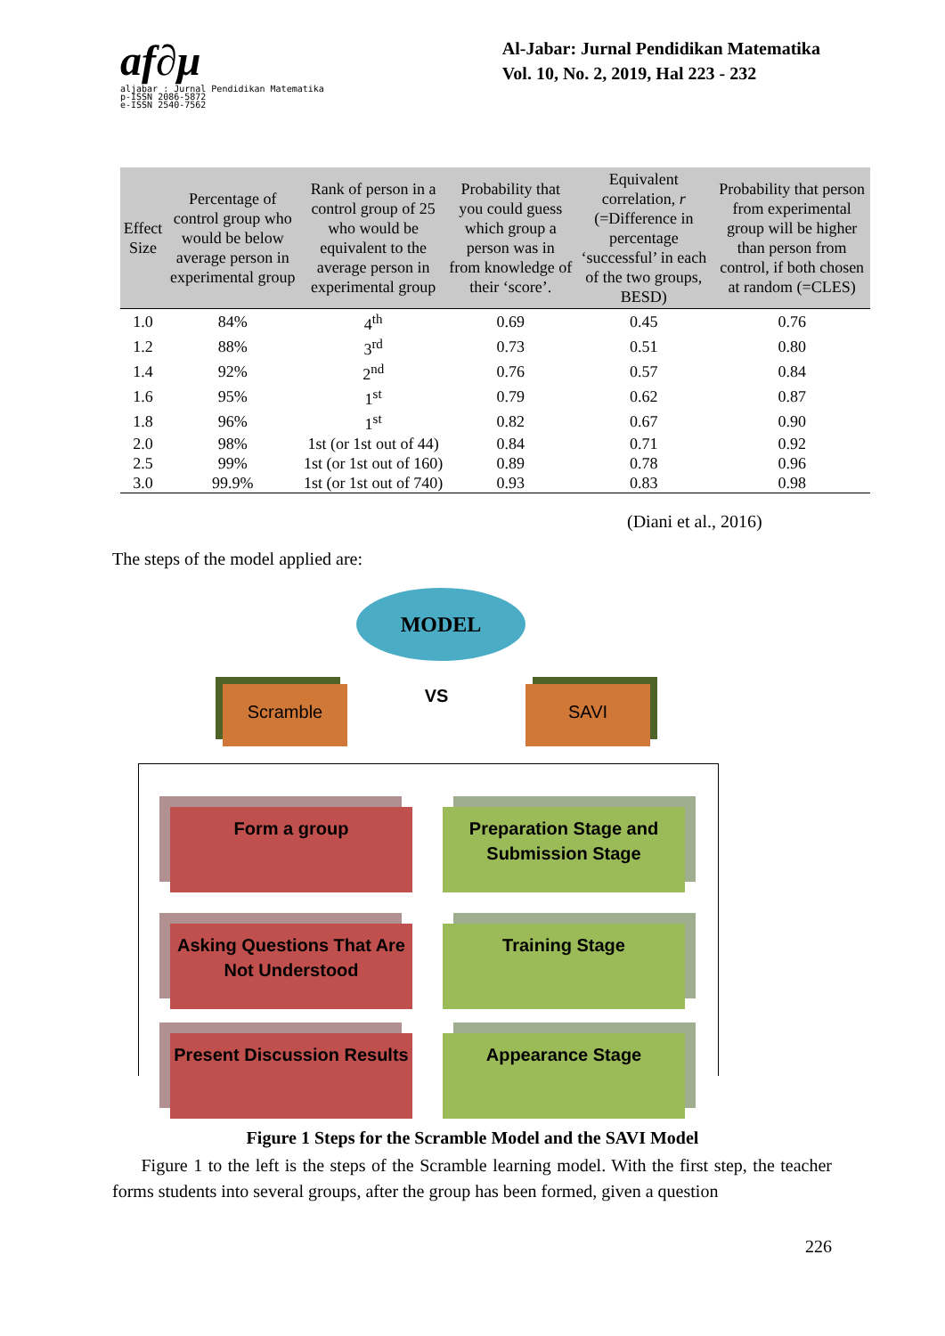af∂μ
aljabar : Jurnal Pendidikan Matematika
p-ISSN 2086-5872
e-ISSN 2540-7562
Al-Jabar: Jurnal Pendidikan Matematika
Vol. 10, No. 2, 2019, Hal 223 - 232
| Effect Size | Percentage of control group who would be below average person in experimental group | Rank of person in a control group of 25 who would be equivalent to the average person in experimental group | Probability that you could guess which group a person was in from knowledge of their ‘score’. | Equivalent correlation, r (=Difference in percentage ‘successful’ in each of the two groups, BESD) | Probability that person from experimental group will be higher than person from control, if both chosen at random (=CLES) |
| --- | --- | --- | --- | --- | --- |
| 1.0 | 84% | 4<sup>th</sup> | 0.69 | 0.45 | 0.76 |
| 1.2 | 88% | 3<sup>rd</sup> | 0.73 | 0.51 | 0.80 |
| 1.4 | 92% | 2<sup>nd</sup> | 0.76 | 0.57 | 0.84 |
| 1.6 | 95% | 1<sup>st</sup> | 0.79 | 0.62 | 0.87 |
| 1.8 | 96% | 1<sup>st</sup> | 0.82 | 0.67 | 0.90 |
| 2.0 | 98% | 1st (or 1st out of 44) | 0.84 | 0.71 | 0.92 |
| 2.5 | 99% | 1st (or 1st out of 160) | 0.89 | 0.78 | 0.96 |
| 3.0 | 99.9% | 1st (or 1st out of 740) | 0.93 | 0.83 | 0.98 |
(Diani et al., 2016)
The steps of the model applied are:
MODEL
Scramble VS SAVI
Form a group
Preparation Stage and Submission Stage
Asking Questions That Are Not Understood
Training Stage
Present Discussion Results
Appearance Stage
Figure 1 Steps for the Scramble Model and the SAVI Model
Figure 1 to the left is the steps of the Scramble learning model. With the first step, the teacher forms students into several groups, after the group has been formed, given a question
226